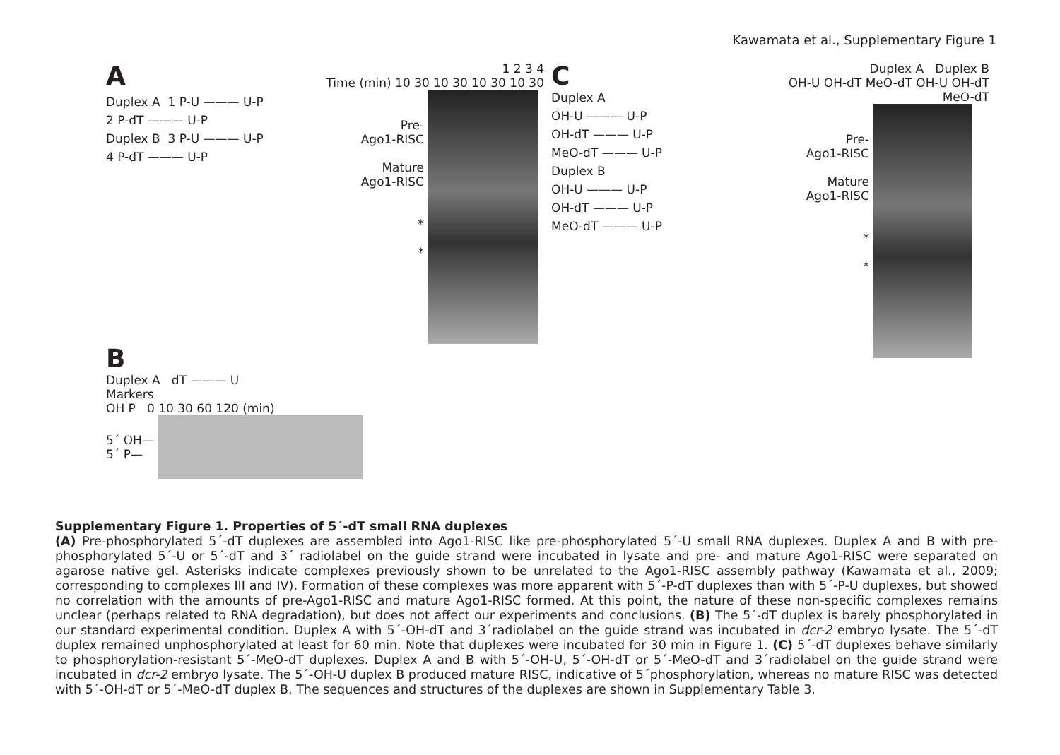Kawamata et al., Supplementary Figure 1
A
Duplex A 1 P-U ——— U-P
2 P-dT ——— U-P
Duplex B 3 P-U ——— U-P
4 P-dT ——— U-P
1 2 3 4
Time (min) 10 30 10 30 10 30 10 30
Pre-
Ago1-RISC
Mature
Ago1-RISC
*
*
B
Duplex A dT ——— U
Markers
OH P 0 10 30 60 120 (min)
5´ OH—
5´ P—
C
Duplex A
OH-U ——— U-P
OH-dT ——— U-P
MeO-dT ——— U-P
Duplex B
OH-U ——— U-P
OH-dT ——— U-P
MeO-dT ——— U-P
Duplex A Duplex B
OH-U OH-dT MeO-dT OH-U OH-dT MeO-dT
Pre-
Ago1-RISC
Mature
Ago1-RISC
*
*
Supplementary Figure 1. Properties of 5´-dT small RNA duplexes
(A) Pre-phosphorylated 5´-dT duplexes are assembled into Ago1-RISC like pre-phosphorylated 5´-U small RNA duplexes. Duplex A and B with pre-phosphorylated 5´-U or 5´-dT and 3´ radiolabel on the guide strand were incubated in lysate and pre- and mature Ago1-RISC were separated on agarose native gel. Asterisks indicate complexes previously shown to be unrelated to the Ago1-RISC assembly pathway (Kawamata et al., 2009; corresponding to complexes III and IV). Formation of these complexes was more apparent with 5´-P-dT duplexes than with 5´-P-U duplexes, but showed no correlation with the amounts of pre-Ago1-RISC and mature Ago1-RISC formed. At this point, the nature of these non-specific complexes remains unclear (perhaps related to RNA degradation), but does not affect our experiments and conclusions. (B) The 5´-dT duplex is barely phosphorylated in our standard experimental condition. Duplex A with 5´-OH-dT and 3´radiolabel on the guide strand was incubated in dcr-2 embryo lysate. The 5´-dT duplex remained unphosphorylated at least for 60 min. Note that duplexes were incubated for 30 min in Figure 1. (C) 5´-dT duplexes behave similarly to phosphorylation-resistant 5´-MeO-dT duplexes. Duplex A and B with 5´-OH-U, 5´-OH-dT or 5´-MeO-dT and 3´radiolabel on the guide strand were incubated in dcr-2 embryo lysate. The 5´-OH-U duplex B produced mature RISC, indicative of 5´phosphorylation, whereas no mature RISC was detected with 5´-OH-dT or 5´-MeO-dT duplex B. The sequences and structures of the duplexes are shown in Supplementary Table 3.